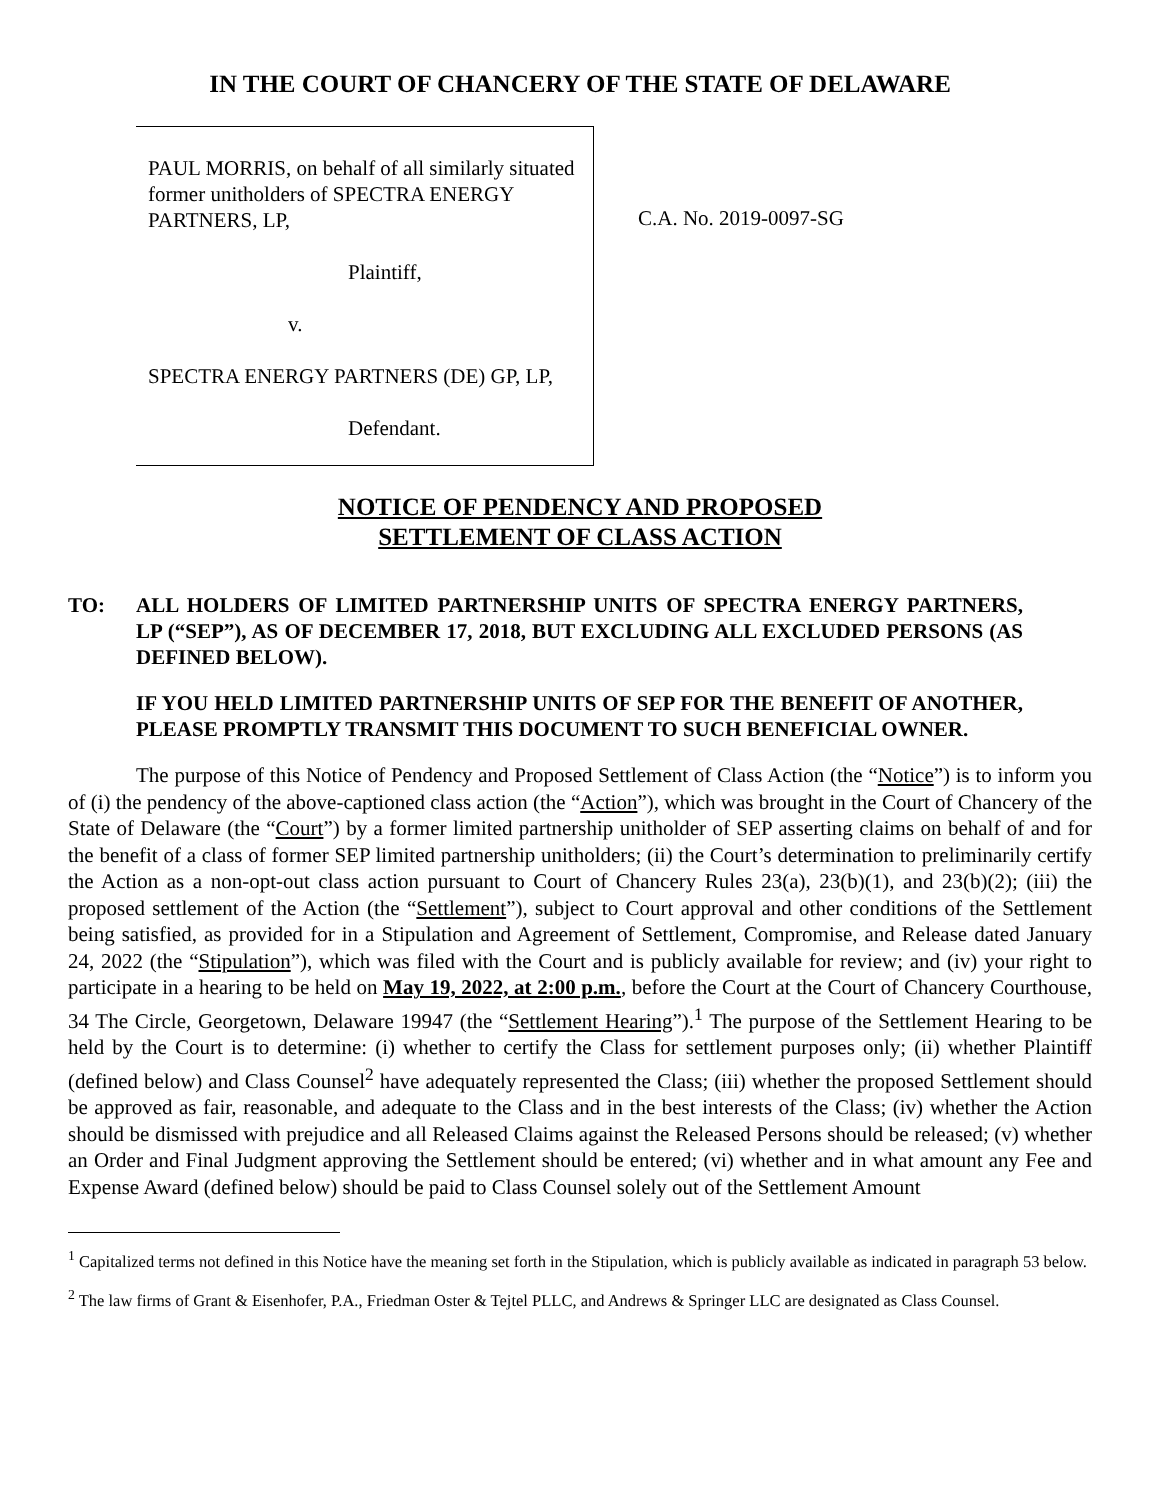IN THE COURT OF CHANCERY OF THE STATE OF DELAWARE
PAUL MORRIS, on behalf of all similarly situated former unitholders of SPECTRA ENERGY PARTNERS, LP,
Plaintiff,
v.
SPECTRA ENERGY PARTNERS (DE) GP, LP,
Defendant.
C.A. No. 2019-0097-SG
NOTICE OF PENDENCY AND PROPOSED
SETTLEMENT OF CLASS ACTION
TO: ALL HOLDERS OF LIMITED PARTNERSHIP UNITS OF SPECTRA ENERGY PARTNERS, LP (“SEP”), AS OF DECEMBER 17, 2018, BUT EXCLUDING ALL EXCLUDED PERSONS (AS DEFINED BELOW).
IF YOU HELD LIMITED PARTNERSHIP UNITS OF SEP FOR THE BENEFIT OF ANOTHER, PLEASE PROMPTLY TRANSMIT THIS DOCUMENT TO SUCH BENEFICIAL OWNER.
The purpose of this Notice of Pendency and Proposed Settlement of Class Action (the “Notice”) is to inform you of (i) the pendency of the above-captioned class action (the “Action”), which was brought in the Court of Chancery of the State of Delaware (the “Court”) by a former limited partnership unitholder of SEP asserting claims on behalf of and for the benefit of a class of former SEP limited partnership unitholders; (ii) the Court’s determination to preliminarily certify the Action as a non-opt-out class action pursuant to Court of Chancery Rules 23(a), 23(b)(1), and 23(b)(2); (iii) the proposed settlement of the Action (the “Settlement”), subject to Court approval and other conditions of the Settlement being satisfied, as provided for in a Stipulation and Agreement of Settlement, Compromise, and Release dated January 24, 2022 (the “Stipulation”), which was filed with the Court and is publicly available for review; and (iv) your right to participate in a hearing to be held on May 19, 2022, at 2:00 p.m., before the Court at the Court of Chancery Courthouse, 34 The Circle, Georgetown, Delaware 19947 (the “Settlement Hearing”).<sup>1</sup> The purpose of the Settlement Hearing to be held by the Court is to determine: (i) whether to certify the Class for settlement purposes only; (ii) whether Plaintiff (defined below) and Class Counsel<sup>2</sup> have adequately represented the Class; (iii) whether the proposed Settlement should be approved as fair, reasonable, and adequate to the Class and in the best interests of the Class; (iv) whether the Action should be dismissed with prejudice and all Released Claims against the Released Persons should be released; (v) whether an Order and Final Judgment approving the Settlement should be entered; (vi) whether and in what amount any Fee and Expense Award (defined below) should be paid to Class Counsel solely out of the Settlement Amount
<sup>1</sup> Capitalized terms not defined in this Notice have the meaning set forth in the Stipulation, which is publicly available as indicated in paragraph 53 below.
<sup>2</sup> The law firms of Grant & Eisenhofer, P.A., Friedman Oster & Tejtel PLLC, and Andrews & Springer LLC are designated as Class Counsel.